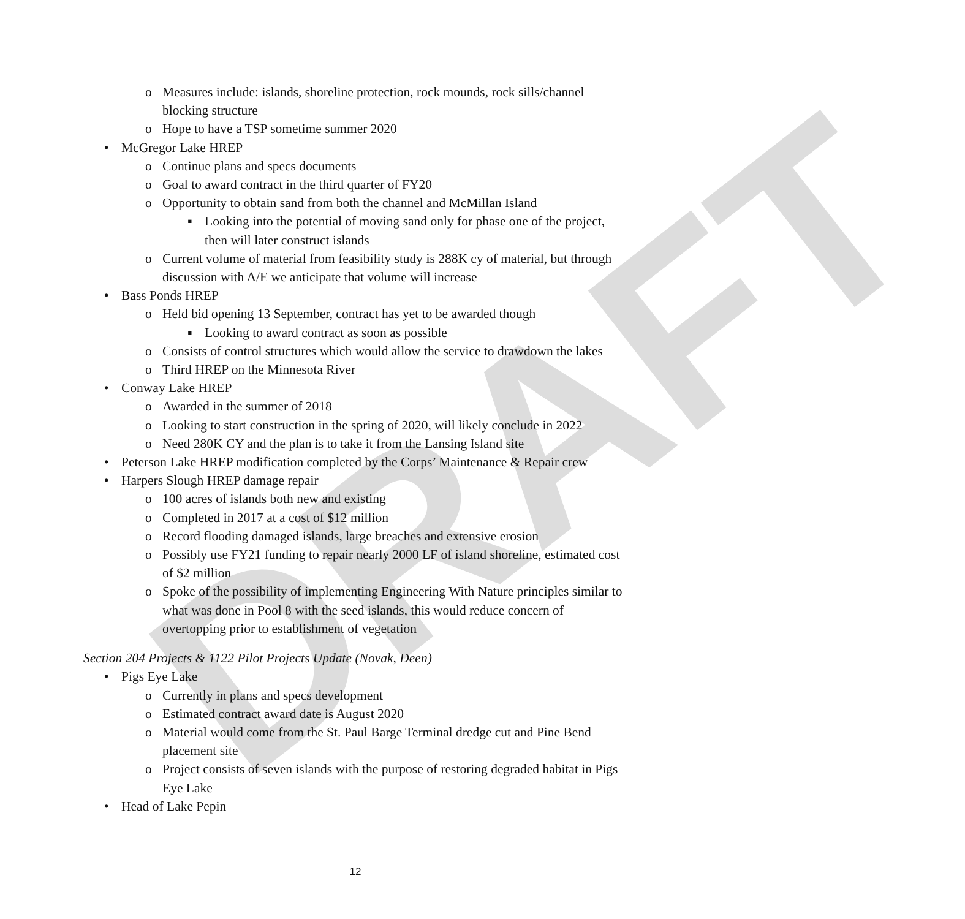DRAFT
o Measures include: islands, shoreline protection, rock mounds, rock sills/channel blocking structure
o Hope to have a TSP sometime summer 2020
• McGregor Lake HREP
o Continue plans and specs documents
o Goal to award contract in the third quarter of FY20
o Opportunity to obtain sand from both the channel and McMillan Island
▪ Looking into the potential of moving sand only for phase one of the project, then will later construct islands
o Current volume of material from feasibility study is 288K cy of material, but through discussion with A/E we anticipate that volume will increase
• Bass Ponds HREP
o Held bid opening 13 September, contract has yet to be awarded though
▪ Looking to award contract as soon as possible
o Consists of control structures which would allow the service to drawdown the lakes
o Third HREP on the Minnesota River
• Conway Lake HREP
o Awarded in the summer of 2018
o Looking to start construction in the spring of 2020, will likely conclude in 2022
o Need 280K CY and the plan is to take it from the Lansing Island site
• Peterson Lake HREP modification completed by the Corps’ Maintenance & Repair crew
• Harpers Slough HREP damage repair
o 100 acres of islands both new and existing
o Completed in 2017 at a cost of $12 million
o Record flooding damaged islands, large breaches and extensive erosion
o Possibly use FY21 funding to repair nearly 2000 LF of island shoreline, estimated cost of $2 million
o Spoke of the possibility of implementing Engineering With Nature principles similar to what was done in Pool 8 with the seed islands, this would reduce concern of overtopping prior to establishment of vegetation
Section 204 Projects & 1122 Pilot Projects Update (Novak, Deen)
• Pigs Eye Lake
o Currently in plans and specs development
o Estimated contract award date is August 2020
o Material would come from the St. Paul Barge Terminal dredge cut and Pine Bend placement site
o Project consists of seven islands with the purpose of restoring degraded habitat in Pigs Eye Lake
• Head of Lake Pepin
12